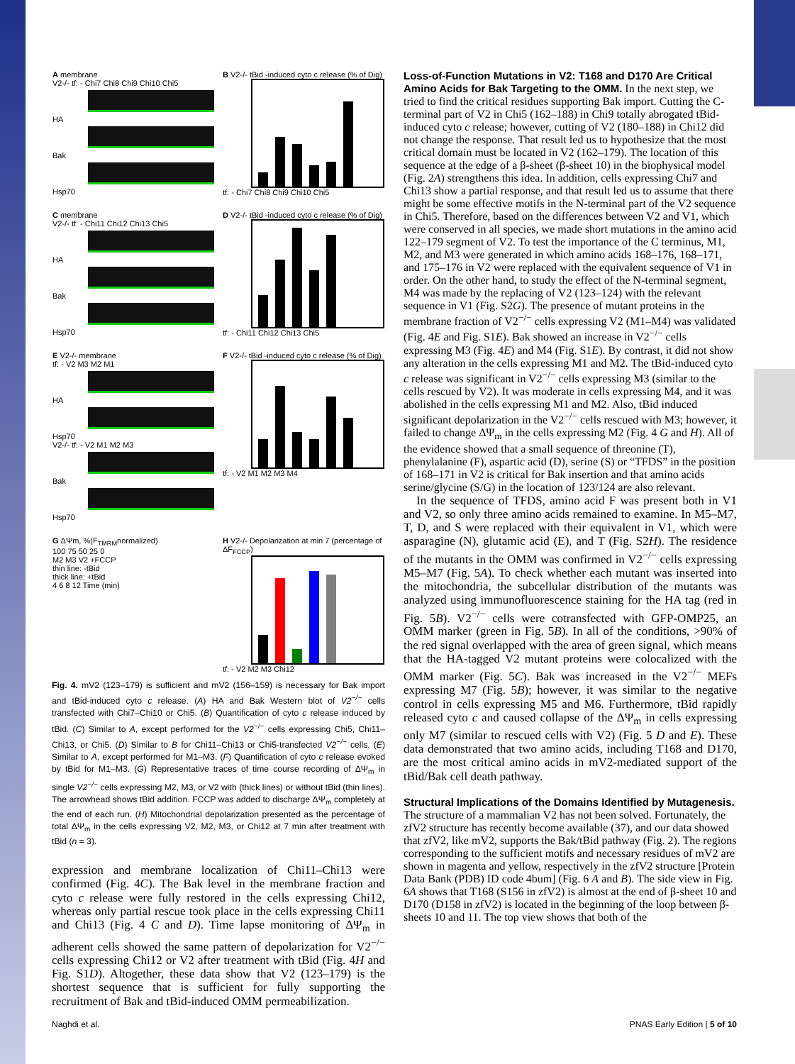A membrane
V2-/- tf: - Chi7 Chi8 Chi9 Chi10 Chi5
HA
Bak
Hsp70
B V2-/- tBid -induced cyto c release (% of Dig)
tf: - Chi7 Chi8 Chi9 Chi10 Chi5
C membrane
V2-/- tf: - Chi11 Chi12 Chi13 Chi5
HA
Bak
Hsp70
D V2-/- tBid -induced cyto c release (% of Dig)
tf: - Chi11 Chi12 Chi13 Chi5
E V2-/- membrane
tf: - V2 M3 M2 M1
HA
Hsp70
V2-/- tf: - V2 M1 M2 M3
Bak
Hsp70
F V2-/- tBid -induced cyto c release (% of Dig)
tf: - V2 M1 M2 M3 M4
G ΔΨm, %(F<sub>TMRM</sub>normalized)
100 75 50 25 0
M2 M3 V2 +FCCP
thin line: -tBid
thick line: +tBid
4 6 8 12 Time (min)
H V2-/- Depolarization at min 7 (percentage of ΔF<sub>FCCP</sub>)
tf: - V2 M2 M3 Chi12
Fig. 4. mV2 (123–179) is sufficient and mV2 (156–159) is necessary for Bak import and tBid-induced cyto c release. (A) HA and Bak Western blot of V2<sup>−/−</sup> cells transfected with Chi7–Chi10 or Chi5. (B) Quantification of cyto c release induced by tBid. (C) Similar to A, except performed for the V2<sup>−/−</sup> cells expressing Chi5, Chi11–Chi13, or Chi5. (D) Similar to B for Chi11–Chi13 or Chi5-transfected V2<sup>−/−</sup> cells. (E) Similar to A, except performed for M1–M3. (F) Quantification of cyto c release evoked by tBid for M1–M3. (G) Representative traces of time course recording of ΔΨ<sub>m</sub> in single V2<sup>−/−</sup> cells expressing M2, M3, or V2 with (thick lines) or without tBid (thin lines). The arrowhead shows tBid addition. FCCP was added to discharge ΔΨ<sub>m</sub> completely at the end of each run. (H) Mitochondrial depolarization presented as the percentage of total ΔΨ<sub>m</sub> in the cells expressing V2, M2, M3, or Chi12 at 7 min after treatment with tBid (n = 3).
expression and membrane localization of Chi11–Chi13 were confirmed (Fig. 4C). The Bak level in the membrane fraction and cyto c release were fully restored in the cells expressing Chi12, whereas only partial rescue took place in the cells expressing Chi11 and Chi13 (Fig. 4 C and D). Time lapse monitoring of ΔΨ<sub>m</sub> in adherent cells showed the same pattern of depolarization for V2<sup>−/−</sup> cells expressing Chi12 or V2 after treatment with tBid (Fig. 4H and Fig. S1D). Altogether, these data show that V2 (123–179) is the shortest sequence that is sufficient for fully supporting the recruitment of Bak and tBid-induced OMM permeabilization.
Loss-of-Function Mutations in V2: T168 and D170 Are Critical Amino Acids for Bak Targeting to the OMM.
In the next step, we tried to find the critical residues supporting Bak import. Cutting the C-terminal part of V2 in Chi5 (162–188) in Chi9 totally abrogated tBid-induced cyto c release; however, cutting of V2 (180–188) in Chi12 did not change the response. That result led us to hypothesize that the most critical domain must be located in V2 (162–179). The location of this sequence at the edge of a β-sheet (β-sheet 10) in the biophysical model (Fig. 2A) strengthens this idea. In addition, cells expressing Chi7 and Chi13 show a partial response, and that result led us to assume that there might be some effective motifs in the N-terminal part of the V2 sequence in Chi5. Therefore, based on the differences between V2 and V1, which were conserved in all species, we made short mutations in the amino acid 122–179 segment of V2. To test the importance of the C terminus, M1, M2, and M3 were generated in which amino acids 168–176, 168–171, and 175–176 in V2 were replaced with the equivalent sequence of V1 in order. On the other hand, to study the effect of the N-terminal segment, M4 was made by the replacing of V2 (123–124) with the relevant sequence in V1 (Fig. S2G). The presence of mutant proteins in the membrane fraction of V2<sup>−/−</sup> cells expressing V2 (M1–M4) was validated (Fig. 4E and Fig. S1E). Bak showed an increase in V2<sup>−/−</sup> cells expressing M3 (Fig. 4E) and M4 (Fig. S1E). By contrast, it did not show any alteration in the cells expressing M1 and M2. The tBid-induced cyto c release was significant in V2<sup>−/−</sup> cells expressing M3 (similar to the cells rescued by V2). It was moderate in cells expressing M4, and it was abolished in the cells expressing M1 and M2. Also, tBid induced significant depolarization in the V2<sup>−/−</sup> cells rescued with M3; however, it failed to change ΔΨ<sub>m</sub> in the cells expressing M2 (Fig. 4 G and H). All of the evidence showed that a small sequence of threonine (T), phenylalanine (F), aspartic acid (D), serine (S) or “TFDS” in the position of 168–171 in V2 is critical for Bak insertion and that amino acids serine/glycine (S/G) in the location of 123/124 are also relevant.
In the sequence of TFDS, amino acid F was present both in V1 and V2, so only three amino acids remained to examine. In M5–M7, T, D, and S were replaced with their equivalent in V1, which were asparagine (N), glutamic acid (E), and T (Fig. S2H). The residence of the mutants in the OMM was confirmed in V2<sup>−/−</sup> cells expressing M5–M7 (Fig. 5A). To check whether each mutant was inserted into the mitochondria, the subcellular distribution of the mutants was analyzed using immunofluorescence staining for the HA tag (red in Fig. 5B). V2<sup>−/−</sup> cells were cotransfected with GFP-OMP25, an OMM marker (green in Fig. 5B). In all of the conditions, >90% of the red signal overlapped with the area of green signal, which means that the HA-tagged V2 mutant proteins were colocalized with the OMM marker (Fig. 5C). Bak was increased in the V2<sup>−/−</sup> MEFs expressing M7 (Fig. 5B); however, it was similar to the negative control in cells expressing M5 and M6. Furthermore, tBid rapidly released cyto c and caused collapse of the ΔΨ<sub>m</sub> in cells expressing only M7 (similar to rescued cells with V2) (Fig. 5 D and E). These data demonstrated that two amino acids, including T168 and D170, are the most critical amino acids in mV2-mediated support of the tBid/Bak cell death pathway.
Structural Implications of the Domains Identified by Mutagenesis.
The structure of a mammalian V2 has not been solved. Fortunately, the zfV2 structure has recently become available (37), and our data showed that zfV2, like mV2, supports the Bak/tBid pathway (Fig. 2). The regions corresponding to the sufficient motifs and necessary residues of mV2 are shown in magenta and yellow, respectively in the zfV2 structure [Protein Data Bank (PDB) ID code 4bum] (Fig. 6 A and B). The side view in Fig. 6A shows that T168 (S156 in zfV2) is almost at the end of β-sheet 10 and D170 (D158 in zfV2) is located in the beginning of the loop between β-sheets 10 and 11. The top view shows that both of the
Naghdi et al. PNAS Early Edition | 5 of 10